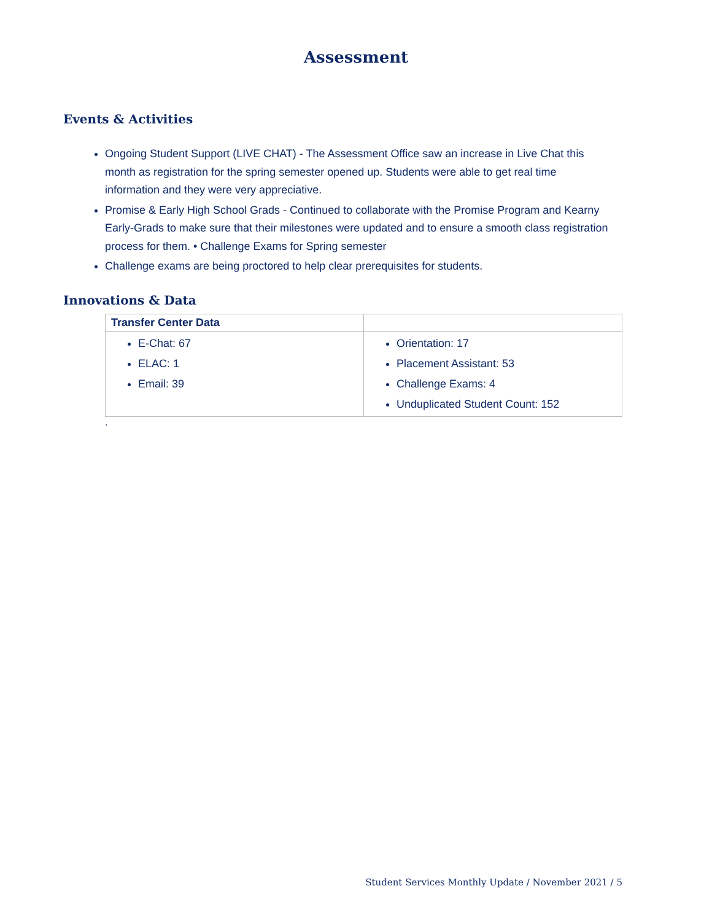Assessment
Events & Activities
Ongoing Student Support (LIVE CHAT) - The Assessment Office saw an increase in Live Chat this month as registration for the spring semester opened up. Students were able to get real time information and they were very appreciative.
Promise & Early High School Grads - Continued to collaborate with the Promise Program and Kearny Early-Grads to make sure that their milestones were updated and to ensure a smooth class registration process for them. • Challenge Exams for Spring semester
Challenge exams are being proctored to help clear prerequisites for students.
Innovations & Data
| Transfer Center Data | |
| E-Chat: 67 ELAC: 1 Email: 39 | Orientation: 17 Placement Assistant: 53 Challenge Exams: 4 Unduplicated Student Count: 152 |
.
Student Services Monthly Update / November 2021 / 5